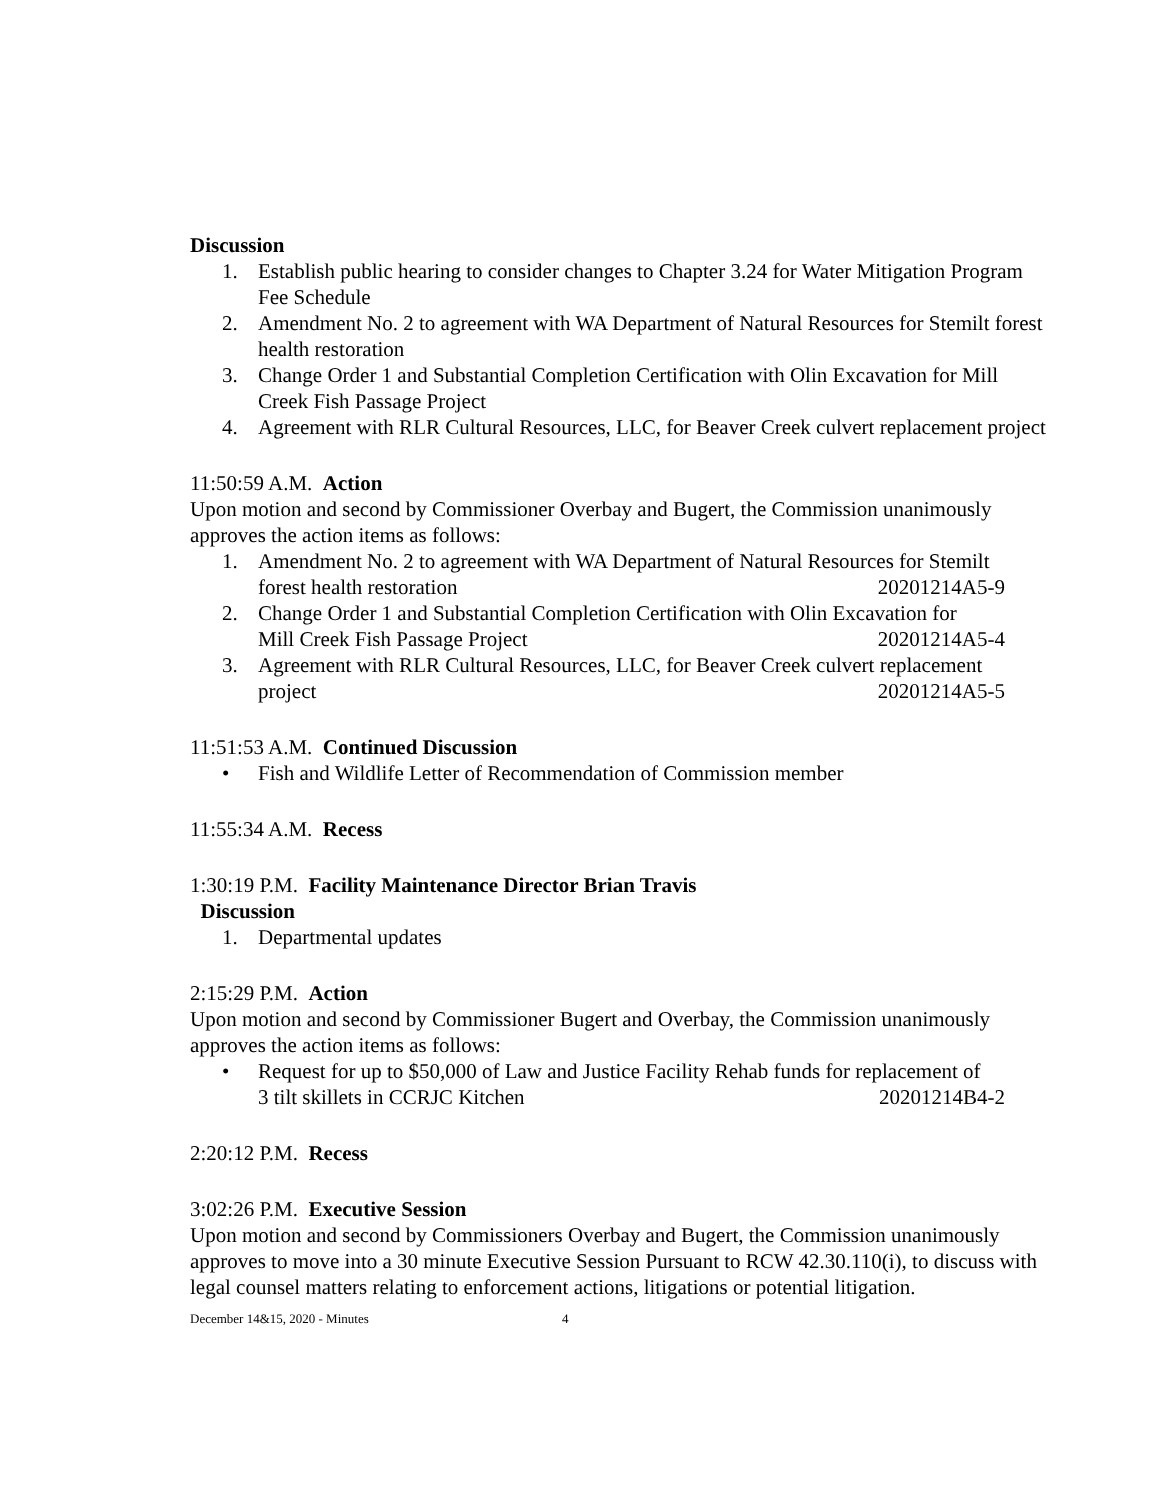Discussion
1. Establish public hearing to consider changes to Chapter 3.24 for Water Mitigation Program Fee Schedule
2. Amendment No. 2 to agreement with WA Department of Natural Resources for Stemilt forest health restoration
3. Change Order 1 and Substantial Completion Certification with Olin Excavation for Mill Creek Fish Passage Project
4. Agreement with RLR Cultural Resources, LLC, for Beaver Creek culvert replacement project
11:50:59 A.M. Action
Upon motion and second by Commissioner Overbay and Bugert, the Commission unanimously approves the action items as follows:
1. Amendment No. 2 to agreement with WA Department of Natural Resources for Stemilt
forest health restoration 20201214A5-9
2. Change Order 1 and Substantial Completion Certification with Olin Excavation for
Mill Creek Fish Passage Project 20201214A5-4
3. Agreement with RLR Cultural Resources, LLC, for Beaver Creek culvert replacement
project 20201214A5-5
11:51:53 A.M. Continued Discussion
• Fish and Wildlife Letter of Recommendation of Commission member
11:55:34 A.M. Recess
1:30:19 P.M. Facility Maintenance Director Brian Travis
Discussion
1. Departmental updates
2:15:29 P.M. Action
Upon motion and second by Commissioner Bugert and Overbay, the Commission unanimously approves the action items as follows:
• Request for up to $50,000 of Law and Justice Facility Rehab funds for replacement of
3 tilt skillets in CCRJC Kitchen 20201214B4-2
2:20:12 P.M. Recess
3:02:26 P.M. Executive Session
Upon motion and second by Commissioners Overbay and Bugert, the Commission unanimously approves to move into a 30 minute Executive Session Pursuant to RCW 42.30.110(i), to discuss with legal counsel matters relating to enforcement actions, litigations or potential litigation.
December 14&15, 2020 - Minutes 4